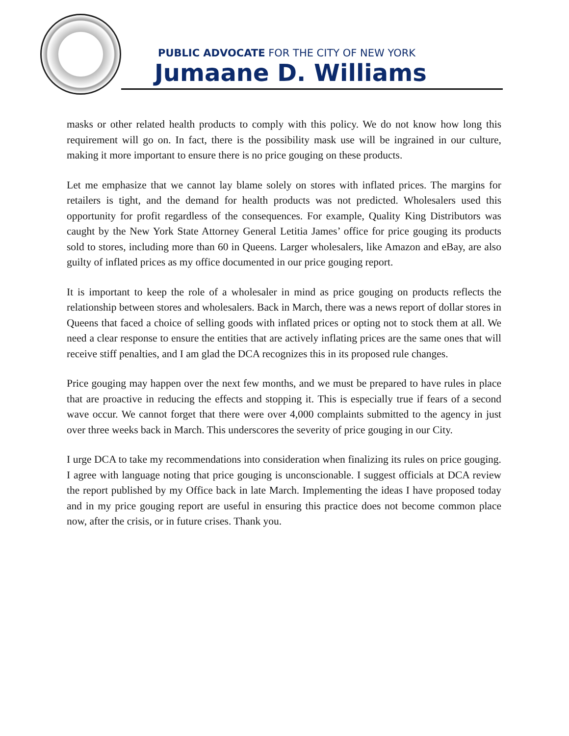PUBLIC ADVOCATE FOR THE CITY OF NEW YORK
Jumaane D. Williams
masks or other related health products to comply with this policy. We do not know how long this requirement will go on. In fact, there is the possibility mask use will be ingrained in our culture, making it more important to ensure there is no price gouging on these products.
Let me emphasize that we cannot lay blame solely on stores with inflated prices. The margins for retailers is tight, and the demand for health products was not predicted. Wholesalers used this opportunity for profit regardless of the consequences. For example, Quality King Distributors was caught by the New York State Attorney General Letitia James’ office for price gouging its products sold to stores, including more than 60 in Queens. Larger wholesalers, like Amazon and eBay, are also guilty of inflated prices as my office documented in our price gouging report.
It is important to keep the role of a wholesaler in mind as price gouging on products reflects the relationship between stores and wholesalers. Back in March, there was a news report of dollar stores in Queens that faced a choice of selling goods with inflated prices or opting not to stock them at all. We need a clear response to ensure the entities that are actively inflating prices are the same ones that will receive stiff penalties, and I am glad the DCA recognizes this in its proposed rule changes.
Price gouging may happen over the next few months, and we must be prepared to have rules in place that are proactive in reducing the effects and stopping it. This is especially true if fears of a second wave occur. We cannot forget that there were over 4,000 complaints submitted to the agency in just over three weeks back in March. This underscores the severity of price gouging in our City.
I urge DCA to take my recommendations into consideration when finalizing its rules on price gouging. I agree with language noting that price gouging is unconscionable. I suggest officials at DCA review the report published by my Office back in late March. Implementing the ideas I have proposed today and in my price gouging report are useful in ensuring this practice does not become common place now, after the crisis, or in future crises. Thank you.